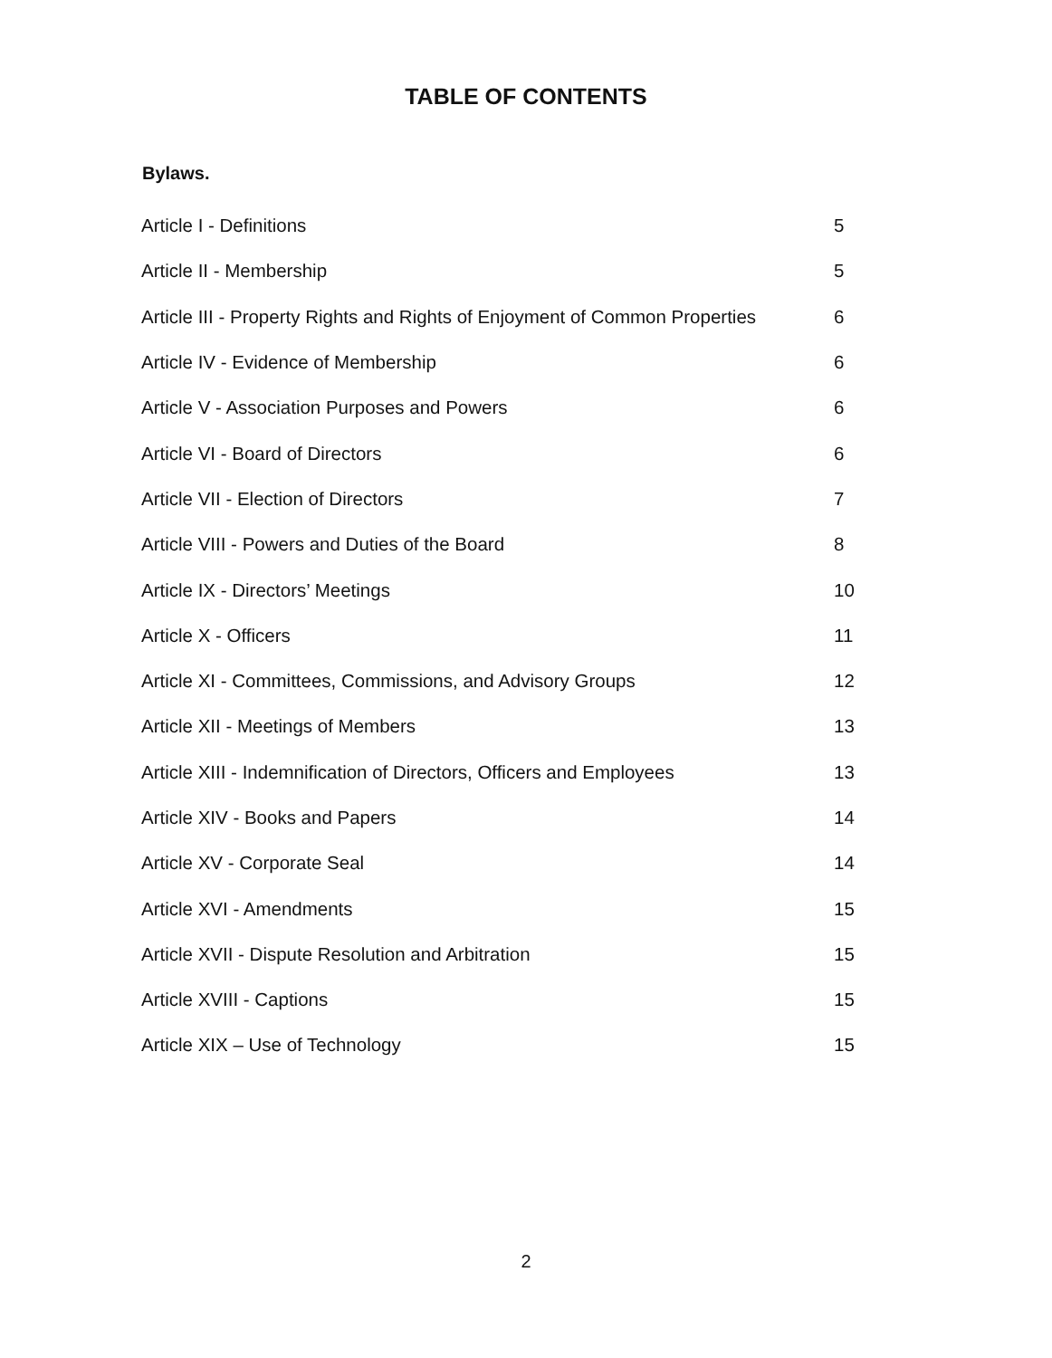TABLE OF CONTENTS
Bylaws.
| Article I - Definitions | 5 |
| Article II - Membership | 5 |
| Article III - Property Rights and Rights of Enjoyment of Common Properties | 6 |
| Article IV - Evidence of Membership | 6 |
| Article V - Association Purposes and Powers | 6 |
| Article VI - Board of Directors | 6 |
| Article VII - Election of Directors | 7 |
| Article VIII - Powers and Duties of the Board | 8 |
| Article IX - Directors’ Meetings | 10 |
| Article X - Officers | 11 |
| Article XI - Committees, Commissions, and Advisory Groups | 12 |
| Article XII - Meetings of Members | 13 |
| Article XIII - Indemnification of Directors, Officers and Employees | 13 |
| Article XIV - Books and Papers | 14 |
| Article XV - Corporate Seal | 14 |
| Article XVI - Amendments | 15 |
| Article XVII - Dispute Resolution and Arbitration | 15 |
| Article XVIII - Captions | 15 |
| Article XIX – Use of Technology | 15 |
2